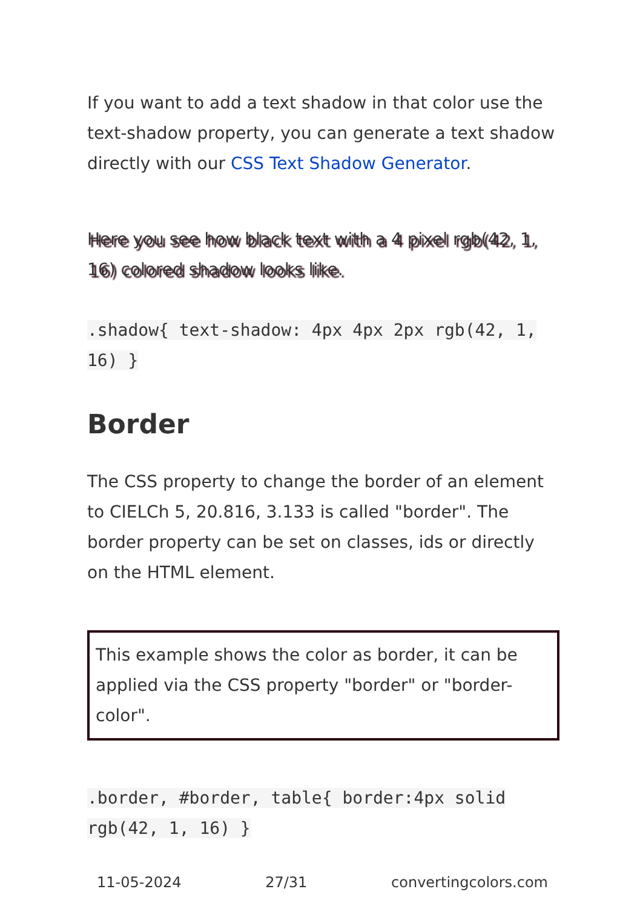If you want to add a text shadow in that color use the text-shadow property, you can generate a text shadow directly with our CSS Text Shadow Generator.
Here you see how black text with a 4 pixel rgb(42, 1, 16) colored shadow looks like.
.shadow{ text-shadow: 4px 4px 2px rgb(42, 1, 16) }
Border
The CSS property to change the border of an element to CIELCh 5, 20.816, 3.133 is called "border". The border property can be set on classes, ids or directly on the HTML element.
This example shows the color as border, it can be applied via the CSS property "border" or "border-color".
.border, #border, table{ border:4px solid rgb(42, 1, 16) }
11-05-2024 27/31 convertingcolors.com